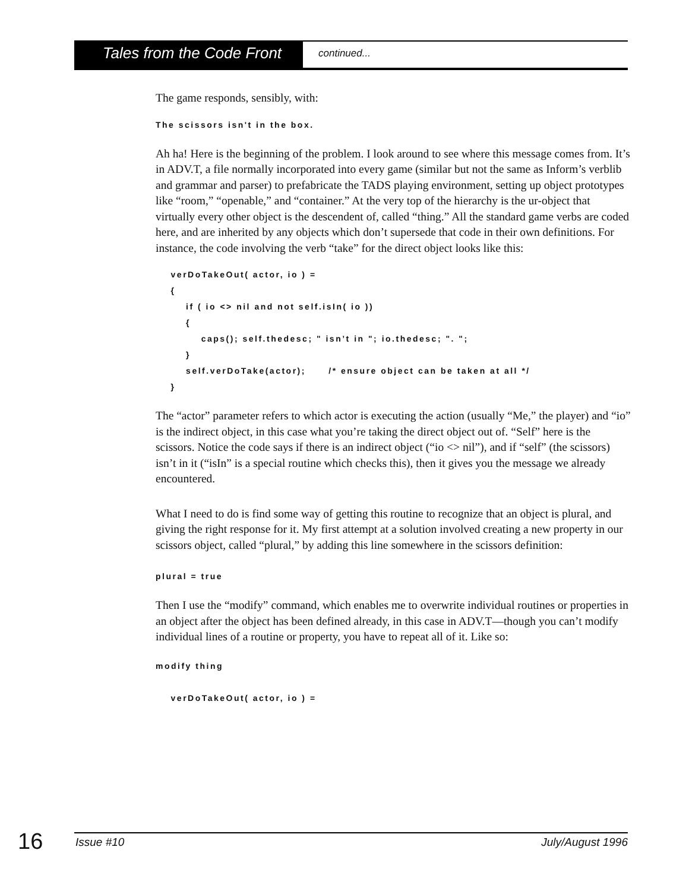Tales from the Code Front
continued...
The game responds, sensibly, with:
The scissors isn't in the box.
Ah ha! Here is the beginning of the problem. I look around to see where this message comes from. It’s in ADV.T, a file normally incorporated into every game (similar but not the same as Inform’s verblib and grammar and parser) to prefabricate the TADS playing environment, setting up object prototypes like “room,” “openable,” and “container.” At the very top of the hierarchy is the ur-object that virtually every other object is the descendent of, called “thing.” All the standard game verbs are coded here, and are inherited by any objects which don’t supersede that code in their own definitions. For instance, the code involving the verb “take” for the direct object looks like this:
    verDoTakeOut( actor, io ) =
    {
        if ( io <> nil and not self.isIn( io ))
        {
            caps(); self.thedesc; " isn’t in "; io.thedesc; ". ";
        }
        self.verDoTake(actor);      /* ensure object can be taken at all */
    }
The “actor” parameter refers to which actor is executing the action (usually “Me,” the player) and “io” is the indirect object, in this case what you’re taking the direct object out of. “Self” here is the scissors. Notice the code says if there is an indirect object (“io <> nil”), and if “self” (the scissors) isn’t in it (“isIn” is a special routine which checks this), then it gives you the message we already encountered.
What I need to do is find some way of getting this routine to recognize that an object is plural, and giving the right response for it. My first attempt at a solution involved creating a new property in our scissors object, called “plural,” by adding this line somewhere in the scissors definition:
plural = true
Then I use the “modify” command, which enables me to overwrite individual routines or properties in an object after the object has been defined already, in this case in ADV.T—though you can’t modify individual lines of a routine or property, you have to repeat all of it. Like so:
modify thing

    verDoTakeOut( actor, io ) =
16 Issue #10 July/August 1996